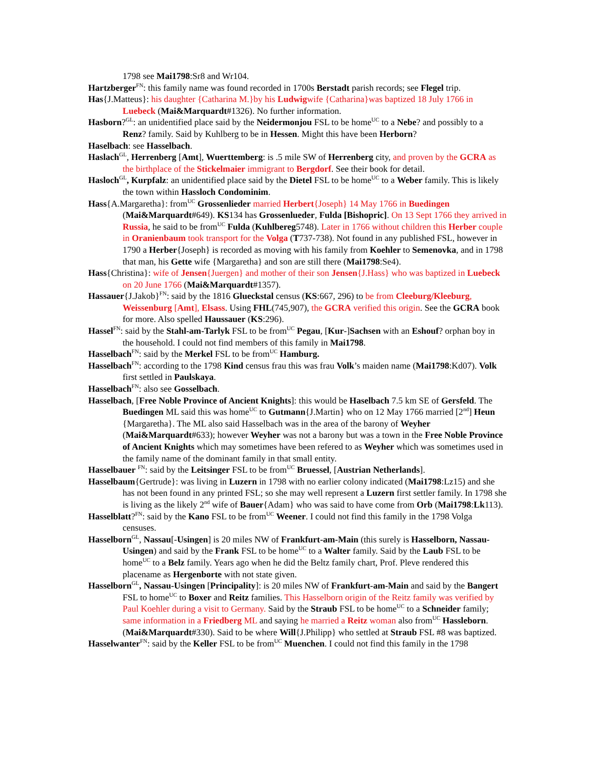1798 see Mai1798:Sr8 and Wr104.
Hartzberger<sup>FN</sup>: this family name was found recorded in 1700s Berstadt parish records; see Flegel trip.
Has{J.Matteus}: his daughter {Catharina M.}by his Ludwigwife {Catharina}was baptized 18 July 1766 in Luebeck (Mai&Marquardt#1326). No further information.
Hasborn?<sup>GL</sup>: an unidentified place said by the Neidermonjou FSL to be home<sup>UC</sup> to a Nebe? and possibly to a Renz? family. Said by Kuhlberg to be in Hessen. Might this have been Herborn?
Haselbach: see Hasselbach.
Haslach<sup>GL</sup>, Herrenberg [Amt], Wuerttemberg: is .5 mile SW of Herrenberg city, and proven by the GCRA as the birthplace of the Stickelmaier immigrant to Bergdorf. See their book for detail.
Hasloch<sup>GL</sup>, Kurpfalz: an unidentified place said by the Dietel FSL to be home<sup>UC</sup> to a Weber family. This is likely the town within Hassloch Condominim.
Hass{A.Margaretha}: from<sup>UC</sup> Grossenlieder married Herbert{Joseph} 14 May 1766 in Buedingen (Mai&Marquardt#649). KS134 has Grossenlueder, Fulda [Bishopric]. On 13 Sept 1766 they arrived in Russia, he said to be from<sup>UC</sup> Fulda (Kuhlbereg5748). Later in 1766 without children this Herber couple in Oranienbaum took transport for the Volga (T737-738). Not found in any published FSL, however in 1790 a Herber{Joseph} is recorded as moving with his family from Koehler to Semenovka, and in 1798 that man, his Gette wife {Margaretha} and son are still there (Mai1798:Se4).
Hass{Christina}: wife of Jensen{Juergen} and mother of their son Jensen{J.Hass} who was baptized in Luebeck on 20 June 1766 (Mai&Marquardt#1357).
Hassauer{J.Jakob}<sup>FN</sup>: said by the 1816 Glueckstal census (KS:667, 296) to be from Cleeburg/Kleeburg, Weissenburg [Amt], Elsass. Using FHL(745,907), the GCRA verified this origin. See the GCRA book for more. Also spelled Haussauer (KS:296).
Hassel<sup>FN</sup>: said by the Stahl-am-Tarlyk FSL to be from<sup>UC</sup> Pegau, [Kur-]Sachsen with an Eshouf? orphan boy in the household. I could not find members of this family in Mai1798.
Hasselbach<sup>FN</sup>: said by the Merkel FSL to be from<sup>UC</sup> Hamburg.
Hasselbach<sup>FN</sup>: according to the 1798 Kind census frau this was frau Volk’s maiden name (Mai1798:Kd07). Volk first settled in Paulskaya.
Hasselbach<sup>FN</sup>: also see Gosselbach.
Hasselbach, [Free Noble Province of Ancient Knights]: this would be Haselbach 7.5 km SE of Gersfeld. The Buedingen ML said this was home<sup>UC</sup> to Gutmann{J.Martin} who on 12 May 1766 married [2<sup>nd</sup>] Heun {Margaretha}. The ML also said Hasselbach was in the area of the barony of Weyher (Mai&Marquardt#633); however Weyher was not a barony but was a town in the Free Noble Province of Ancient Knights which may sometimes have been refered to as Weyher which was sometimes used in the family name of the dominant family in that small entity.
Hasselbauer <sup>FN</sup>: said by the Leitsinger FSL to be from<sup>UC</sup> Bruessel, [Austrian Netherlands].
Hasselbaum{Gertrude}: was living in Luzern in 1798 with no earlier colony indicated (Mai1798:Lz15) and she has not been found in any printed FSL; so she may well represent a Luzern first settler family. In 1798 she is living as the likely 2<sup>nd</sup> wife of Bauer{Adam} who was said to have come from Orb (Mai1798:Lk113).
Hasselblatt?<sup>FN</sup>: said by the Kano FSL to be from<sup>UC</sup> Weener. I could not find this family in the 1798 Volga censuses.
Hasselborn<sup>GL</sup>, Nassau[-Usingen] is 20 miles NW of Frankfurt-am-Main (this surely is Hasselborn, Nassau-Usingen) and said by the Frank FSL to be home<sup>UC</sup> to a Walter family. Said by the Laub FSL to be home<sup>UC</sup> to a Belz family. Years ago when he did the Beltz family chart, Prof. Pleve rendered this placename as Hergenborte with not state given.
Hasselborn<sup>GL</sup>, Nassau-Usingen [Principality]: is 20 miles NW of Frankfurt-am-Main and said by the Bangert FSL to home<sup>UC</sup> to Boxer and Reitz families. This Hasselborn origin of the Reitz family was verified by Paul Koehler during a visit to Germany. Said by the Straub FSL to be home<sup>UC</sup> to a Schneider family; same information in a Friedberg ML and saying he married a Reitz woman also from<sup>UC</sup> Hassleborn. (Mai&Marquardt#330). Said to be where Will{J.Philipp} who settled at Straub FSL #8 was baptized.
Hasselwanter<sup>FN</sup>: said by the Keller FSL to be from<sup>UC</sup> Muenchen. I could not find this family in the 1798